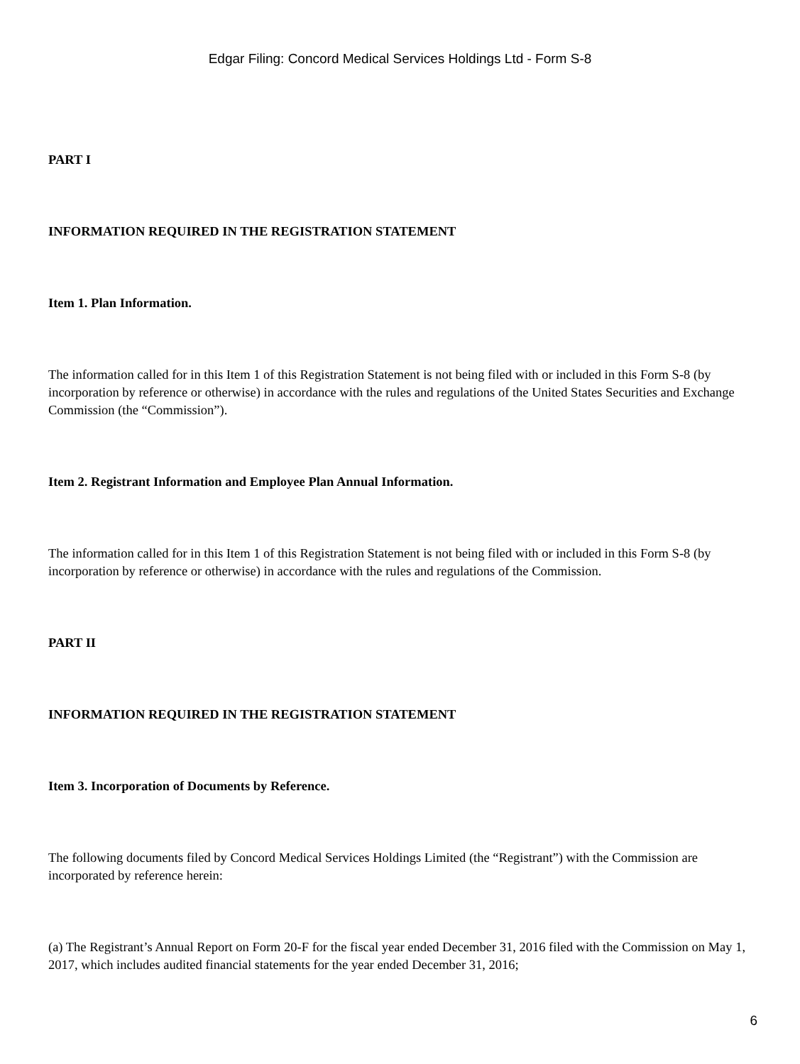Edgar Filing: Concord Medical Services Holdings Ltd - Form S-8
PART I
INFORMATION REQUIRED IN THE REGISTRATION STATEMENT
Item 1. Plan Information.
The information called for in this Item 1 of this Registration Statement is not being filed with or included in this Form S-8 (by incorporation by reference or otherwise) in accordance with the rules and regulations of the United States Securities and Exchange Commission (the “Commission”).
Item 2. Registrant Information and Employee Plan Annual Information.
The information called for in this Item 1 of this Registration Statement is not being filed with or included in this Form S-8 (by incorporation by reference or otherwise) in accordance with the rules and regulations of the Commission.
PART II
INFORMATION REQUIRED IN THE REGISTRATION STATEMENT
Item 3. Incorporation of Documents by Reference.
The following documents filed by Concord Medical Services Holdings Limited (the “Registrant”) with the Commission are incorporated by reference herein:
(a) The Registrant’s Annual Report on Form 20-F for the fiscal year ended December 31, 2016 filed with the Commission on May 1, 2017, which includes audited financial statements for the year ended December 31, 2016;
6